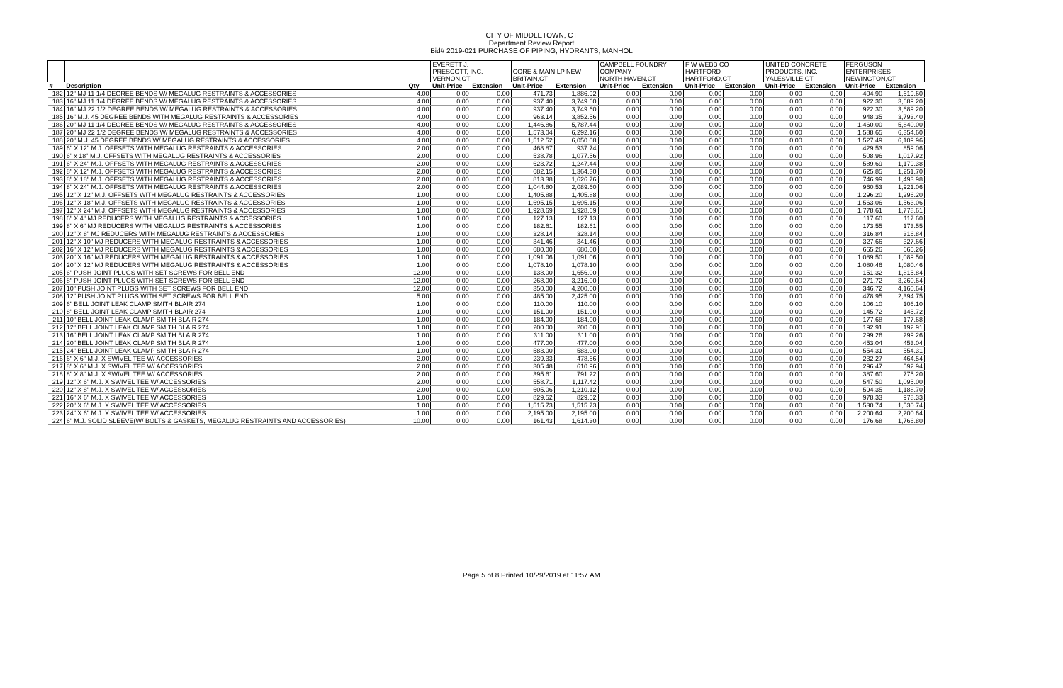CITY OF MIDDLETOWN, CT
Department Review Report
Bid# 2019-021 PURCHASE OF PIPING, HYDRANTS, MANHOL
| | | | EVERETT J. PRESCOTT, INC. VERNON,CT | | CORE & MAIN LP NEW BRITAIN,CT | | CAMPBELL FOUNDRY COMPANY NORTH HAVEN,CT | | F W WEBB CO HARTFORD HARTFORD,CT | | UNITED CONCRETE PRODUCTS, INC. YALESVILLE,CT | | FERGUSON ENTERPRISES NEWINGTON,CT | |
| --- | --- | --- | --- | --- | --- | --- | --- | --- | --- | --- | --- | --- | --- | --- |
| # | Description | Qty | Unit-Price | Extension | Unit-Price | Extension | Unit-Price | Extension | Unit-Price | Extension | Unit-Price | Extension | Unit-Price | Extension |
| 182 | 12" MJ 11 1/4 DEGREE BENDS W/ MEGALUG RESTRAINTS & ACCESSORIES | 4.00 | 0.00 | 0.00 | 471.73 | 1,886.92 | 0.00 | 0.00 | 0.00 | 0.00 | 0.00 | 0.00 | 404.90 | 1,619.60 |
| 183 | 16" MJ 11 1/4 DEGREE BENDS W/ MEGALUG RESTRAINTS & ACCESSORIES | 4.00 | 0.00 | 0.00 | 937.40 | 3,749.60 | 0.00 | 0.00 | 0.00 | 0.00 | 0.00 | 0.00 | 922.30 | 3,689.20 |
| 184 | 16" MJ 22 1/2 DEGREE BENDS W/ MEGALUG RESTRAINTS & ACCESSORIES | 4.00 | 0.00 | 0.00 | 937.40 | 3,749.60 | 0.00 | 0.00 | 0.00 | 0.00 | 0.00 | 0.00 | 922.30 | 3,689.20 |
| 185 | 16" M.J. 45 DEGREE BENDS WITH MEGALUG RESTRAINTS & ACCESSORIES | 4.00 | 0.00 | 0.00 | 963.14 | 3,852.56 | 0.00 | 0.00 | 0.00 | 0.00 | 0.00 | 0.00 | 948.35 | 3,793.40 |
| 186 | 20" MJ 11 1/4 DEGREE BENDS W/ MEGALUG RESTRAINTS & ACCESSORIES | 4.00 | 0.00 | 0.00 | 1,446.86 | 5,787.44 | 0.00 | 0.00 | 0.00 | 0.00 | 0.00 | 0.00 | 1,460.00 | 5,840.00 |
| 187 | 20" MJ 22 1/2 DEGREE BENDS W/ MEGALUG RESTRAINTS & ACCESSORIES | 4.00 | 0.00 | 0.00 | 1,573.04 | 6,292.16 | 0.00 | 0.00 | 0.00 | 0.00 | 0.00 | 0.00 | 1,588.65 | 6,354.60 |
| 188 | 20" M.J. 45 DEGREE BENDS W/ MEGALUG RESTRAINTS & ACCESSORIES | 4.00 | 0.00 | 0.00 | 1,512.52 | 6,050.08 | 0.00 | 0.00 | 0.00 | 0.00 | 0.00 | 0.00 | 1,527.49 | 6,109.96 |
| 189 | 6" X 12" M.J. OFFSETS WITH MEGALUG RESTRAINTS & ACCESSORIES | 2.00 | 0.00 | 0.00 | 468.87 | 937.74 | 0.00 | 0.00 | 0.00 | 0.00 | 0.00 | 0.00 | 429.53 | 859.06 |
| 190 | 6" x 18" M.J. OFFSETS WITH MEGALUG RESTRAINTS & ACCESSORIES | 2.00 | 0.00 | 0.00 | 538.78 | 1,077.56 | 0.00 | 0.00 | 0.00 | 0.00 | 0.00 | 0.00 | 508.96 | 1,017.92 |
| 191 | 6" X 24" M.J. OFFSETS WITH MEGALUG RESTRAINTS & ACCESSORIES | 2.00 | 0.00 | 0.00 | 623.72 | 1,247.44 | 0.00 | 0.00 | 0.00 | 0.00 | 0.00 | 0.00 | 589.69 | 1,179.38 |
| 192 | 8" X 12" M.J. OFFSETS WITH MEGALUG RESTRAINTS & ACCESSORIES | 2.00 | 0.00 | 0.00 | 682.15 | 1,364.30 | 0.00 | 0.00 | 0.00 | 0.00 | 0.00 | 0.00 | 625.85 | 1,251.70 |
| 193 | 8" X 18" M.J. OFFSETS WITH MEGALUG RESTRAINTS & ACCESSORIES | 2.00 | 0.00 | 0.00 | 813.38 | 1,626.76 | 0.00 | 0.00 | 0.00 | 0.00 | 0.00 | 0.00 | 746.99 | 1,493.98 |
| 194 | 8" X 24" M.J. OFFSETS WITH MEGALUG RESTRAINTS & ACCESSORIES | 2.00 | 0.00 | 0.00 | 1,044.80 | 2,089.60 | 0.00 | 0.00 | 0.00 | 0.00 | 0.00 | 0.00 | 960.53 | 1,921.06 |
| 195 | 12" X 12" M.J. OFFSETS WITH MEGALUG RESTRAINTS & ACCESSORIES | 1.00 | 0.00 | 0.00 | 1,405.88 | 1,405.88 | 0.00 | 0.00 | 0.00 | 0.00 | 0.00 | 0.00 | 1,296.20 | 1,296.20 |
| 196 | 12" X 18" M.J. OFFSETS WITH MEGALUG RESTRAINTS & ACCESSORIES | 1.00 | 0.00 | 0.00 | 1,695.15 | 1,695.15 | 0.00 | 0.00 | 0.00 | 0.00 | 0.00 | 0.00 | 1,563.06 | 1,563.06 |
| 197 | 12" X 24" M.J. OFFSETS WITH MEGALUG RESTRAINTS & ACCESSORIES | 1.00 | 0.00 | 0.00 | 1,928.69 | 1,928.69 | 0.00 | 0.00 | 0.00 | 0.00 | 0.00 | 0.00 | 1,778.61 | 1,778.61 |
| 198 | 6" X 4" MJ REDUCERS WITH MEGALUG RESTRAINTS & ACCESSORIES | 1.00 | 0.00 | 0.00 | 127.13 | 127.13 | 0.00 | 0.00 | 0.00 | 0.00 | 0.00 | 0.00 | 117.60 | 117.60 |
| 199 | 8" X 6" MJ REDUCERS WITH MEGALUG RESTRAINTS & ACCESSORIES | 1.00 | 0.00 | 0.00 | 182.61 | 182.61 | 0.00 | 0.00 | 0.00 | 0.00 | 0.00 | 0.00 | 173.55 | 173.55 |
| 200 | 12" X 8" MJ REDUCERS WITH MEGALUG RESTRAINTS & ACCESSORIES | 1.00 | 0.00 | 0.00 | 328.14 | 328.14 | 0.00 | 0.00 | 0.00 | 0.00 | 0.00 | 0.00 | 316.84 | 316.84 |
| 201 | 12" X 10" MJ REDUCERS WITH MEGALUG RESTRAINTS & ACCESSORIES | 1.00 | 0.00 | 0.00 | 341.46 | 341.46 | 0.00 | 0.00 | 0.00 | 0.00 | 0.00 | 0.00 | 327.66 | 327.66 |
| 202 | 16" X 12" MJ REDUCERS WITH MEGALUG RESTRAINTS & ACCESSORIES | 1.00 | 0.00 | 0.00 | 680.00 | 680.00 | 0.00 | 0.00 | 0.00 | 0.00 | 0.00 | 0.00 | 665.26 | 665.26 |
| 203 | 20" X 16" MJ REDUCERS WITH MEGALUG RESTRAINTS & ACCESSORIES | 1.00 | 0.00 | 0.00 | 1,091.06 | 1,091.06 | 0.00 | 0.00 | 0.00 | 0.00 | 0.00 | 0.00 | 1,089.50 | 1,089.50 |
| 204 | 20" X 12" MJ REDUCERS WITH MEGALUG RESTRAINTS & ACCESSORIES | 1.00 | 0.00 | 0.00 | 1,078.10 | 1,078.10 | 0.00 | 0.00 | 0.00 | 0.00 | 0.00 | 0.00 | 1,080.46 | 1,080.46 |
| 205 | 6" PUSH JOINT PLUGS WITH SET SCREWS FOR BELL END | 12.00 | 0.00 | 0.00 | 138.00 | 1,656.00 | 0.00 | 0.00 | 0.00 | 0.00 | 0.00 | 0.00 | 151.32 | 1,815.84 |
| 206 | 8" PUSH JOINT PLUGS WITH SET SCREWS FOR BELL END | 12.00 | 0.00 | 0.00 | 268.00 | 3,216.00 | 0.00 | 0.00 | 0.00 | 0.00 | 0.00 | 0.00 | 271.72 | 3,260.64 |
| 207 | 10" PUSH JOINT PLUGS WITH SET SCREWS FOR BELL END | 12.00 | 0.00 | 0.00 | 350.00 | 4,200.00 | 0.00 | 0.00 | 0.00 | 0.00 | 0.00 | 0.00 | 346.72 | 4,160.64 |
| 208 | 12" PUSH JOINT PLUGS WITH SET SCREWS FOR BELL END | 5.00 | 0.00 | 0.00 | 485.00 | 2,425.00 | 0.00 | 0.00 | 0.00 | 0.00 | 0.00 | 0.00 | 478.95 | 2,394.75 |
| 209 | 6" BELL JOINT LEAK CLAMP SMITH BLAIR 274 | 1.00 | 0.00 | 0.00 | 110.00 | 110.00 | 0.00 | 0.00 | 0.00 | 0.00 | 0.00 | 0.00 | 106.10 | 106.10 |
| 210 | 8" BELL JOINT LEAK CLAMP SMITH BLAIR 274 | 1.00 | 0.00 | 0.00 | 151.00 | 151.00 | 0.00 | 0.00 | 0.00 | 0.00 | 0.00 | 0.00 | 145.72 | 145.72 |
| 211 | 10" BELL JOINT LEAK CLAMP SMITH BLAIR 274 | 1.00 | 0.00 | 0.00 | 184.00 | 184.00 | 0.00 | 0.00 | 0.00 | 0.00 | 0.00 | 0.00 | 177.68 | 177.68 |
| 212 | 12" BELL JOINT LEAK CLAMP SMITH BLAIR 274 | 1.00 | 0.00 | 0.00 | 200.00 | 200.00 | 0.00 | 0.00 | 0.00 | 0.00 | 0.00 | 0.00 | 192.91 | 192.91 |
| 213 | 16" BELL JOINT LEAK CLAMP SMITH BLAIR 274 | 1.00 | 0.00 | 0.00 | 311.00 | 311.00 | 0.00 | 0.00 | 0.00 | 0.00 | 0.00 | 0.00 | 299.26 | 299.26 |
| 214 | 20" BELL JOINT LEAK CLAMP SMITH BLAIR 274 | 1.00 | 0.00 | 0.00 | 477.00 | 477.00 | 0.00 | 0.00 | 0.00 | 0.00 | 0.00 | 0.00 | 453.04 | 453.04 |
| 215 | 24" BELL JOINT LEAK CLAMP SMITH BLAIR 274 | 1.00 | 0.00 | 0.00 | 583.00 | 583.00 | 0.00 | 0.00 | 0.00 | 0.00 | 0.00 | 0.00 | 554.31 | 554.31 |
| 216 | 6" X 6" M.J. X SWIVEL TEE W/ ACCESSORIES | 2.00 | 0.00 | 0.00 | 239.33 | 478.66 | 0.00 | 0.00 | 0.00 | 0.00 | 0.00 | 0.00 | 232.27 | 464.54 |
| 217 | 8" X 6" M.J. X SWIVEL TEE W/ ACCESSORIES | 2.00 | 0.00 | 0.00 | 305.48 | 610.96 | 0.00 | 0.00 | 0.00 | 0.00 | 0.00 | 0.00 | 296.47 | 592.94 |
| 218 | 8" X 8" M.J. X SWIVEL TEE W/ ACCESSORIES | 2.00 | 0.00 | 0.00 | 395.61 | 791.22 | 0.00 | 0.00 | 0.00 | 0.00 | 0.00 | 0.00 | 387.60 | 775.20 |
| 219 | 12" X 6" M.J. X SWIVEL TEE W/ ACCESSORIES | 2.00 | 0.00 | 0.00 | 558.71 | 1,117.42 | 0.00 | 0.00 | 0.00 | 0.00 | 0.00 | 0.00 | 547.50 | 1,095.00 |
| 220 | 12" X 8" M.J. X SWIVEL TEE W/ ACCESSORIES | 2.00 | 0.00 | 0.00 | 605.06 | 1,210.12 | 0.00 | 0.00 | 0.00 | 0.00 | 0.00 | 0.00 | 594.35 | 1,188.70 |
| 221 | 16" X 6" M.J. X SWIVEL TEE W/ ACCESSORIES | 1.00 | 0.00 | 0.00 | 829.52 | 829.52 | 0.00 | 0.00 | 0.00 | 0.00 | 0.00 | 0.00 | 978.33 | 978.33 |
| 222 | 20" X 6" M.J. X SWIVEL TEE W/ ACCESSORIES | 1.00 | 0.00 | 0.00 | 1,515.73 | 1,515.73 | 0.00 | 0.00 | 0.00 | 0.00 | 0.00 | 0.00 | 1,530.74 | 1,530.74 |
| 223 | 24" X 6" M.J. X SWIVEL TEE W/ ACCESSORIES | 1.00 | 0.00 | 0.00 | 2,195.00 | 2,195.00 | 0.00 | 0.00 | 0.00 | 0.00 | 0.00 | 0.00 | 2,200.64 | 2,200.64 |
| 224 | 6" M.J. SOLID SLEEVE(W/ BOLTS & GASKETS, MEGALUG RESTRAINTS AND ACCESSORIES) | 10.00 | 0.00 | 0.00 | 161.43 | 1,614.30 | 0.00 | 0.00 | 0.00 | 0.00 | 0.00 | 0.00 | 176.68 | 1,766.80 |
Page 5 of 8 Printed 10/29/2019 at 11:57 AM